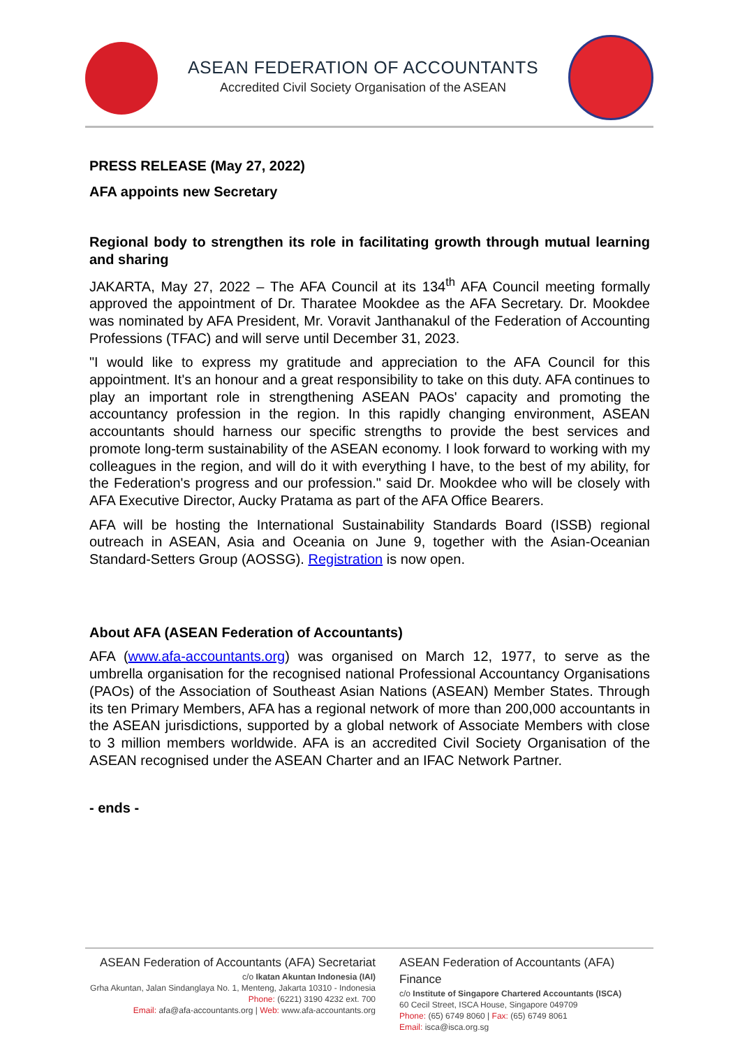ASEAN FEDERATION OF ACCOUNTANTS
Accredited Civil Society Organisation of the ASEAN
PRESS RELEASE (May 27, 2022)
AFA appoints new Secretary
Regional body to strengthen its role in facilitating growth through mutual learning and sharing
JAKARTA, May 27, 2022 – The AFA Council at its 134<sup>th</sup> AFA Council meeting formally approved the appointment of Dr. Tharatee Mookdee as the AFA Secretary. Dr. Mookdee was nominated by AFA President, Mr. Voravit Janthanakul of the Federation of Accounting Professions (TFAC) and will serve until December 31, 2023.
"I would like to express my gratitude and appreciation to the AFA Council for this appointment. It's an honour and a great responsibility to take on this duty. AFA continues to play an important role in strengthening ASEAN PAOs' capacity and promoting the accountancy profession in the region. In this rapidly changing environment, ASEAN accountants should harness our specific strengths to provide the best services and promote long-term sustainability of the ASEAN economy. I look forward to working with my colleagues in the region, and will do it with everything I have, to the best of my ability, for the Federation's progress and our profession." said Dr. Mookdee who will be closely with AFA Executive Director, Aucky Pratama as part of the AFA Office Bearers.
AFA will be hosting the International Sustainability Standards Board (ISSB) regional outreach in ASEAN, Asia and Oceania on June 9, together with the Asian-Oceanian Standard-Setters Group (AOSSG). Registration is now open.
About AFA (ASEAN Federation of Accountants)
AFA (www.afa-accountants.org) was organised on March 12, 1977, to serve as the umbrella organisation for the recognised national Professional Accountancy Organisations (PAOs) of the Association of Southeast Asian Nations (ASEAN) Member States. Through its ten Primary Members, AFA has a regional network of more than 200,000 accountants in the ASEAN jurisdictions, supported by a global network of Associate Members with close to 3 million members worldwide. AFA is an accredited Civil Society Organisation of the ASEAN recognised under the ASEAN Charter and an IFAC Network Partner.
- ends -
ASEAN Federation of Accountants (AFA) Secretariat
c/o Ikatan Akuntan Indonesia (IAI)
Grha Akuntan, Jalan Sindanglaya No. 1, Menteng, Jakarta 10310 - Indonesia
Phone: (6221) 3190 4232 ext. 700
Email: afa@afa-accountants.org | Web: www.afa-accountants.org
ASEAN Federation of Accountants (AFA) Finance
c/o Institute of Singapore Chartered Accountants (ISCA)
60 Cecil Street, ISCA House, Singapore 049709
Phone: (65) 6749 8060 | Fax: (65) 6749 8061
Email: isca@isca.org.sg